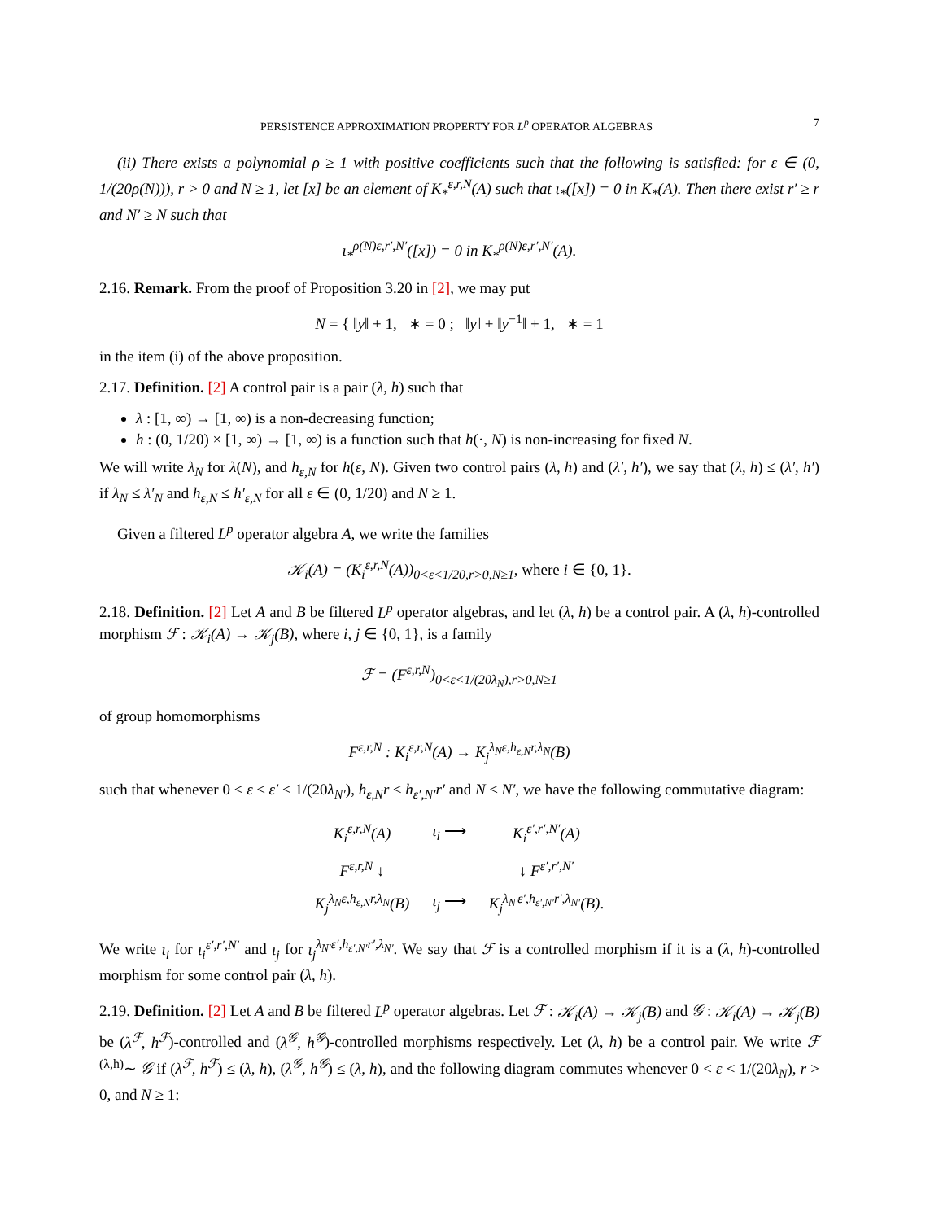PERSISTENCE APPROXIMATION PROPERTY FOR L<sup>p</sup> OPERATOR ALGEBRAS 7
(ii) There exists a polynomial ρ ≥ 1 with positive coefficients such that the following is satisfied: for ε ∈ (0, 1/(20ρ(N))), r > 0 and N ≥ 1, let [x] be an element of K<sub>*</sub><sup>ε,r,N</sup>(A) such that ι<sub>*</sub>([x]) = 0 in K<sub>*</sub>(A). Then there exist r′ ≥ r and N′ ≥ N such that
ι<sub>*</sub><sup>ρ(N)ε,r′,N′</sup>([x]) = 0 in K<sub>*</sub><sup>ρ(N)ε,r′,N′</sup>(A).
2.16. Remark. From the proof of Proposition 3.20 in [2], we may put
N = { ‖y‖ + 1, ∗ = 0 ; ‖y‖ + ‖y<sup>−1</sup>‖ + 1, ∗ = 1
in the item (i) of the above proposition.
2.17. Definition. [2] A control pair is a pair (λ, h) such that
λ : [1, ∞) → [1, ∞) is a non-decreasing function;
h : (0, 1/20) × [1, ∞) → [1, ∞) is a function such that h(·, N) is non-increasing for fixed N.
We will write λ<sub>N</sub> for λ(N), and h<sub>ε,N</sub> for h(ε, N). Given two control pairs (λ, h) and (λ′, h′), we say that (λ, h) ≤ (λ′, h′) if λ<sub>N</sub> ≤ λ′<sub>N</sub> and h<sub>ε,N</sub> ≤ h′<sub>ε,N</sub> for all ε ∈ (0, 1/20) and N ≥ 1.
Given a filtered L<sup>p</sup> operator algebra A, we write the families
𝒦<sub>i</sub>(A) = (K<sub>i</sub><sup>ε,r,N</sup>(A))<sub>0<ε<1/20,r>0,N≥1</sub>, where i ∈ {0, 1}.
2.18. Definition. [2] Let A and B be filtered L<sup>p</sup> operator algebras, and let (λ, h) be a control pair. A (λ, h)-controlled morphism ℱ : 𝒦<sub>i</sub>(A) → 𝒦<sub>j</sub>(B), where i, j ∈ {0, 1}, is a family
ℱ = (F<sup>ε,r,N</sup>)<sub>0<ε<1/(20λ<sub>N</sub>),r>0,N≥1</sub>
of group homomorphisms
F<sup>ε,r,N</sup> : K<sub>i</sub><sup>ε,r,N</sup>(A) → K<sub>j</sub><sup>λ<sub>N</sub>ε,h<sub>ε,N</sub>r,λ<sub>N</sub></sup>(B)
such that whenever 0 < ε ≤ ε′ < 1/(20λ<sub>N′</sub>), h<sub>ε,N</sub>r ≤ h<sub>ε′,N′</sub>r′ and N ≤ N′, we have the following commutative diagram:
| K<sub>i</sub><sup>ε,r,N</sup>(A) | ι<sub>i</sub> ⟶ | K<sub>i</sub><sup>ε′,r′,N′</sup>(A) |
| F<sup>ε,r,N</sup> ↓ | | ↓ F<sup>ε′,r′,N′</sup> |
| K<sub>j</sub><sup>λ<sub>N</sub>ε,h<sub>ε,N</sub>r,λ<sub>N</sub></sup>(B) | ι<sub>j</sub> ⟶ | K<sub>j</sub><sup>λ<sub>N′</sub>ε′,h<sub>ε′,N′</sub>r′,λ<sub>N′</sub></sup>(B) . |
We write ι<sub>i</sub> for ι<sub>i</sub><sup>ε′,r′,N′</sup> and ι<sub>j</sub> for ι<sub>j</sub><sup>λ<sub>N′</sub>ε′,h<sub>ε′,N′</sub>r′,λ<sub>N′</sub></sup>. We say that ℱ is a controlled morphism if it is a (λ, h)-controlled morphism for some control pair (λ, h).
2.19. Definition. [2] Let A and B be filtered L<sup>p</sup> operator algebras. Let ℱ : 𝒦<sub>i</sub>(A) → 𝒦<sub>j</sub>(B) and 𝒢 : 𝒦<sub>i</sub>(A) → 𝒦<sub>j</sub>(B) be (λ<sup>ℱ</sup>, h<sup>ℱ</sup>)-controlled and (λ<sup>𝒢</sup>, h<sup>𝒢</sup>)-controlled morphisms respectively. Let (λ, h) be a control pair. We write ℱ <sup>(λ,h)</sup>∼ 𝒢 if (λ<sup>ℱ</sup>, h<sup>ℱ</sup>) ≤ (λ, h), (λ<sup>𝒢</sup>, h<sup>𝒢</sup>) ≤ (λ, h), and the following diagram commutes whenever 0 < ε < 1/(20λ<sub>N</sub>), r > 0, and N ≥ 1: